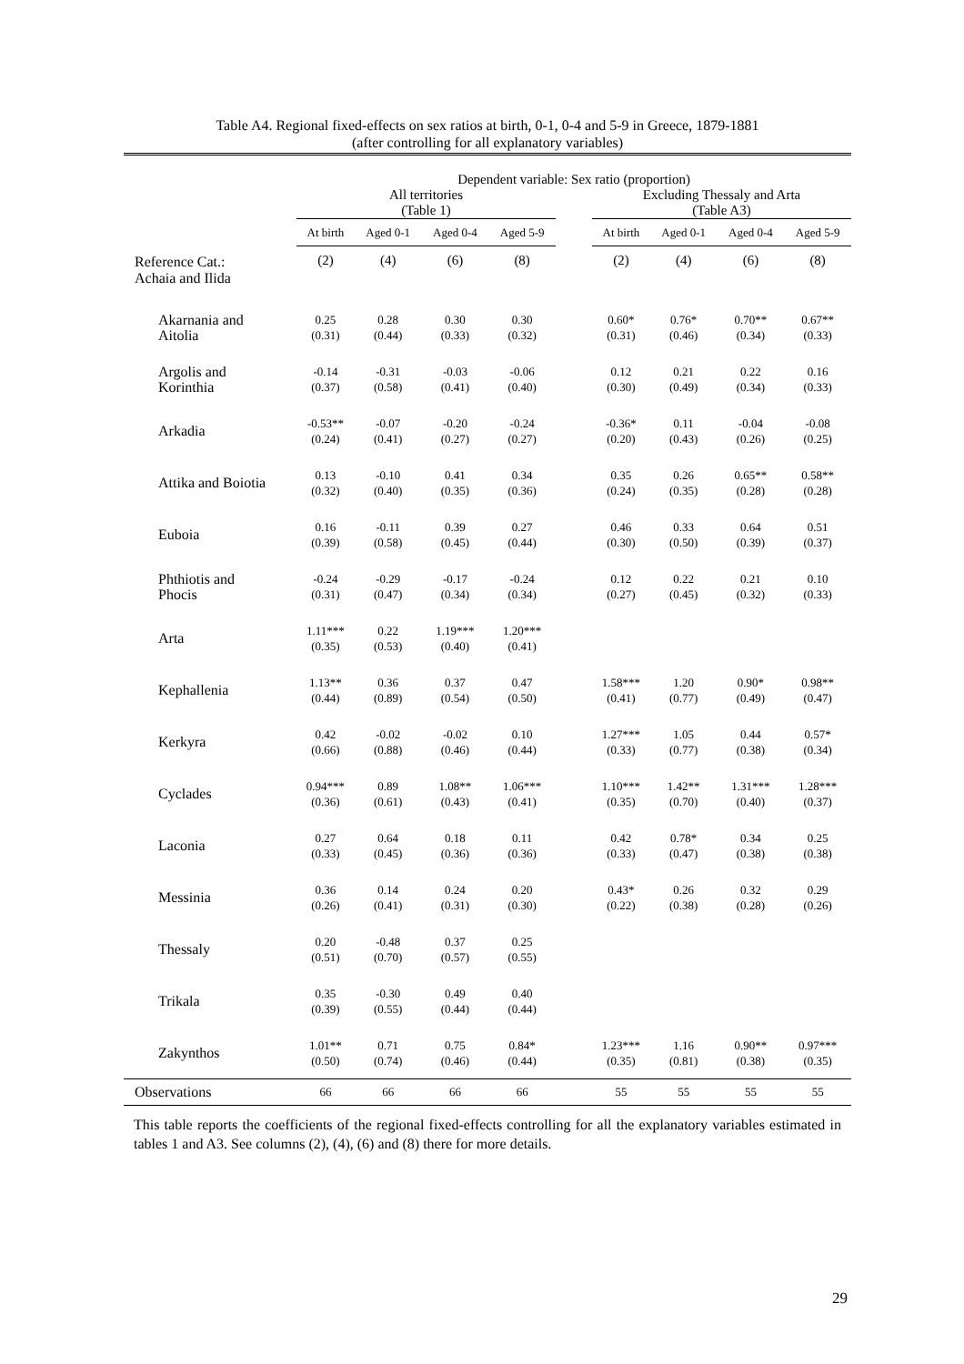Table A4. Regional fixed-effects on sex ratios at birth, 0-1, 0-4 and 5-9 in Greece, 1879-1881
(after controlling for all explanatory variables)
| | Dependent variable: Sex ratio (proportion) | | | | | | | | |
| | All territories (Table 1) | | | | | Excluding Thessaly and Arta (Table A3) | | | |
| | At birth | Aged 0-1 | Aged 0-4 | Aged 5-9 | | At birth | Aged 0-1 | Aged 0-4 | Aged 5-9 |
| Reference Cat.: Achaia and Ilida | (2) | (4) | (6) | (8) | | (2) | (4) | (6) | (8) |
| Akarnania and Aitolia | 0.25 (0.31) | 0.28 (0.44) | 0.30 (0.33) | 0.30 (0.32) | | 0.60* (0.31) | 0.76* (0.46) | 0.70** (0.34) | 0.67** (0.33) |
| Argolis and Korinthia | -0.14 (0.37) | -0.31 (0.58) | -0.03 (0.41) | -0.06 (0.40) | | 0.12 (0.30) | 0.21 (0.49) | 0.22 (0.34) | 0.16 (0.33) |
| Arkadia | -0.53** (0.24) | -0.07 (0.41) | -0.20 (0.27) | -0.24 (0.27) | | -0.36* (0.20) | 0.11 (0.43) | -0.04 (0.26) | -0.08 (0.25) |
| Attika and Boiotia | 0.13 (0.32) | -0.10 (0.40) | 0.41 (0.35) | 0.34 (0.36) | | 0.35 (0.24) | 0.26 (0.35) | 0.65** (0.28) | 0.58** (0.28) |
| Euboia | 0.16 (0.39) | -0.11 (0.58) | 0.39 (0.45) | 0.27 (0.44) | | 0.46 (0.30) | 0.33 (0.50) | 0.64 (0.39) | 0.51 (0.37) |
| Phthiotis and Phocis | -0.24 (0.31) | -0.29 (0.47) | -0.17 (0.34) | -0.24 (0.34) | | 0.12 (0.27) | 0.22 (0.45) | 0.21 (0.32) | 0.10 (0.33) |
| Arta | 1.11*** (0.35) | 0.22 (0.53) | 1.19*** (0.40) | 1.20*** (0.41) | | | | | |
| Kephallenia | 1.13** (0.44) | 0.36 (0.89) | 0.37 (0.54) | 0.47 (0.50) | | 1.58*** (0.41) | 1.20 (0.77) | 0.90* (0.49) | 0.98** (0.47) |
| Kerkyra | 0.42 (0.66) | -0.02 (0.88) | -0.02 (0.46) | 0.10 (0.44) | | 1.27*** (0.33) | 1.05 (0.77) | 0.44 (0.38) | 0.57* (0.34) |
| Cyclades | 0.94*** (0.36) | 0.89 (0.61) | 1.08** (0.43) | 1.06*** (0.41) | | 1.10*** (0.35) | 1.42** (0.70) | 1.31*** (0.40) | 1.28*** (0.37) |
| Laconia | 0.27 (0.33) | 0.64 (0.45) | 0.18 (0.36) | 0.11 (0.36) | | 0.42 (0.33) | 0.78* (0.47) | 0.34 (0.38) | 0.25 (0.38) |
| Messinia | 0.36 (0.26) | 0.14 (0.41) | 0.24 (0.31) | 0.20 (0.30) | | 0.43* (0.22) | 0.26 (0.38) | 0.32 (0.28) | 0.29 (0.26) |
| Thessaly | 0.20 (0.51) | -0.48 (0.70) | 0.37 (0.57) | 0.25 (0.55) | | | | | |
| Trikala | 0.35 (0.39) | -0.30 (0.55) | 0.49 (0.44) | 0.40 (0.44) | | | | | |
| Zakynthos | 1.01** (0.50) | 0.71 (0.74) | 0.75 (0.46) | 0.84* (0.44) | | 1.23*** (0.35) | 1.16 (0.81) | 0.90** (0.38) | 0.97*** (0.35) |
| Observations | 66 | 66 | 66 | 66 | | 55 | 55 | 55 | 55 |
This table reports the coefficients of the regional fixed-effects controlling for all the explanatory variables estimated in tables 1 and A3. See columns (2), (4), (6) and (8) there for more details.
29